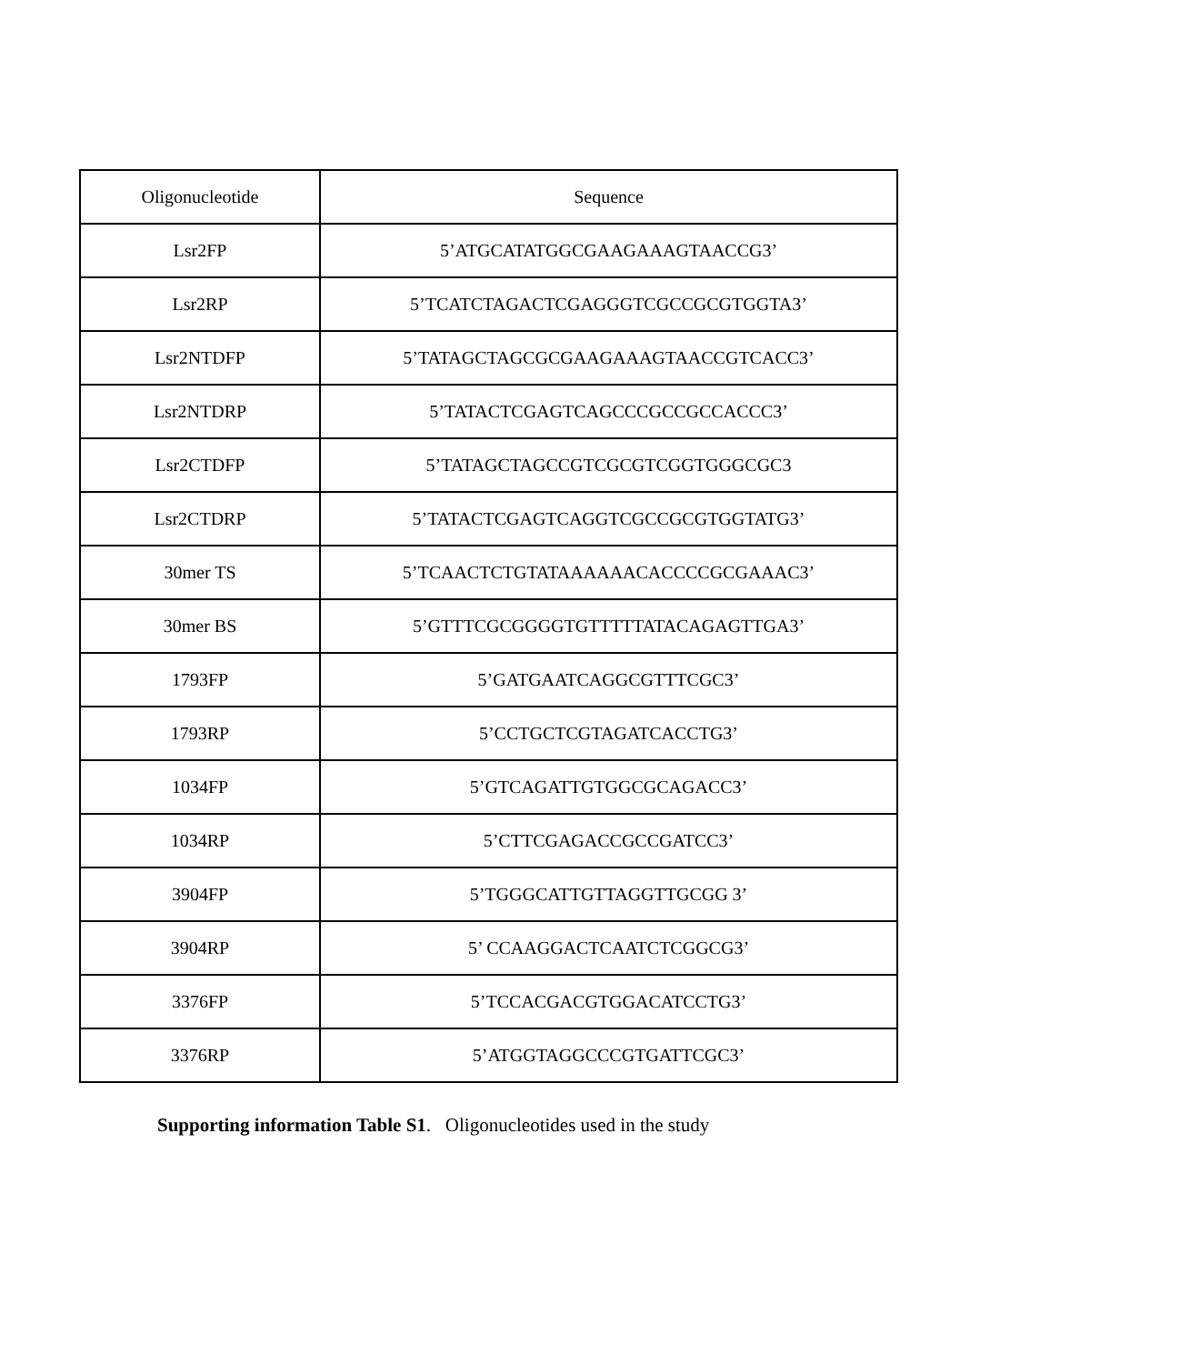| Oligonucleotide | Sequence |
| Lsr2FP | 5’ATGCATATGGCGAAGAAAGTAACCG3’ |
| Lsr2RP | 5’TCATCTAGACTCGAGGGTCGCCGCGTGGTA3’ |
| Lsr2NTDFP | 5’TATAGCTAGCGCGAAGAAAGTAACCGTCACC3’ |
| Lsr2NTDRP | 5’TATACTCGAGTCAGCCCGCCGCCACCC3’ |
| Lsr2CTDFP | 5’TATAGCTAGCCGTCGCGTCGGTGGGCGC3 |
| Lsr2CTDRP | 5’TATACTCGAGTCAGGTCGCCGCGTGGTATG3’ |
| 30mer TS | 5’TCAACTCTGTATAAAAAACACCCCGCGAAAC3’ |
| 30mer BS | 5’GTTTCGCGGGGTGTTTTTATACAGAGTTGA3’ |
| 1793FP | 5’GATGAATCAGGCGTTTCGC3’ |
| 1793RP | 5’CCTGCTCGTAGATCACCTG3’ |
| 1034FP | 5’GTCAGATTGTGGCGCAGACC3’ |
| 1034RP | 5’CTTCGAGACCGCCGATCC3’ |
| 3904FP | 5’TGGGCATTGTTAGGTTGCGG 3’ |
| 3904RP | 5’ CCAAGGACTCAATCTCGGCG3’ |
| 3376FP | 5’TCCACGACGTGGACATCCTG3’ |
| 3376RP | 5’ATGGTAGGCCCGTGATTCGC3’ |
Supporting information Table S1. Oligonucleotides used in the study